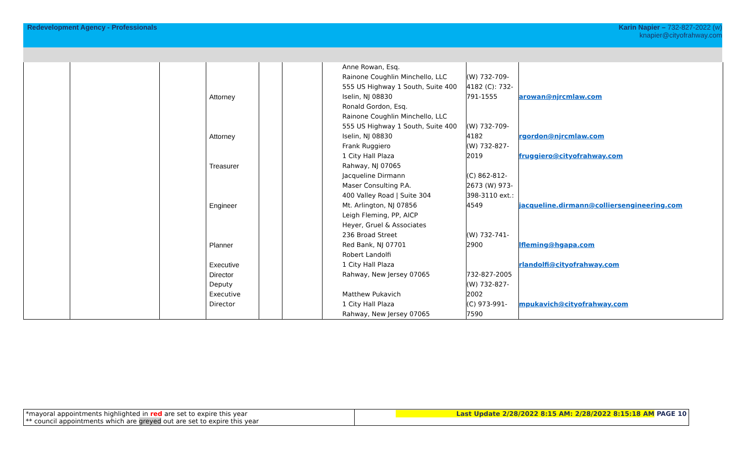Redevelopment Agency - Professionals
Karin Napier – 732-827-2022 (w)
knapier@cityofrahway.com
| | | | Attorney Attorney Treasurer Engineer Planner Executive Director Deputy Executive Director | | | Anne Rowan, Esq. Rainone Coughlin Minchello, LLC 555 US Highway 1 South, Suite 400 Iselin, NJ 08830 Ronald Gordon, Esq. Rainone Coughlin Minchello, LLC 555 US Highway 1 South, Suite 400 Iselin, NJ 08830 Frank Ruggiero 1 City Hall Plaza Rahway, NJ 07065 Jacqueline Dirmann Maser Consulting P.A. 400 Valley Road / Suite 304 Mt. Arlington, NJ 07856 Leigh Fleming, PP, AICP Heyer, Gruel & Associates 236 Broad Street Red Bank, NJ 07701 Robert Landolfi 1 City Hall Plaza Rahway, New Jersey 07065 Matthew Pukavich 1 City Hall Plaza Rahway, New Jersey 07065 | (W) 732-709- 4182 (C): 732- 791-1555 (W) 732-709- 4182 (W) 732-827- 2019 (C) 862-812- 2673 (W) 973- 398-3110 ext.: 4549 (W) 732-741- 2900 732-827-2005 (W) 732-827- 2002 (C) 973-991- 7590 | arowan@njrcmlaw.com rgordon@njrcmlaw.com fruggiero@cityofrahway.com jacqueline.dirmann@colliersengineering.com lfleming@hgapa.com rlandolfi@cityofrahway.com mpukavich@cityofrahway.com |
| *mayoral appointments highlighted in red are set to expire this year ** council appointments which are greyed out are set to expire this year | Last Update 2/28/2022 8:15 AM: 2/28/2022 8:15:18 AM PAGE 10 |